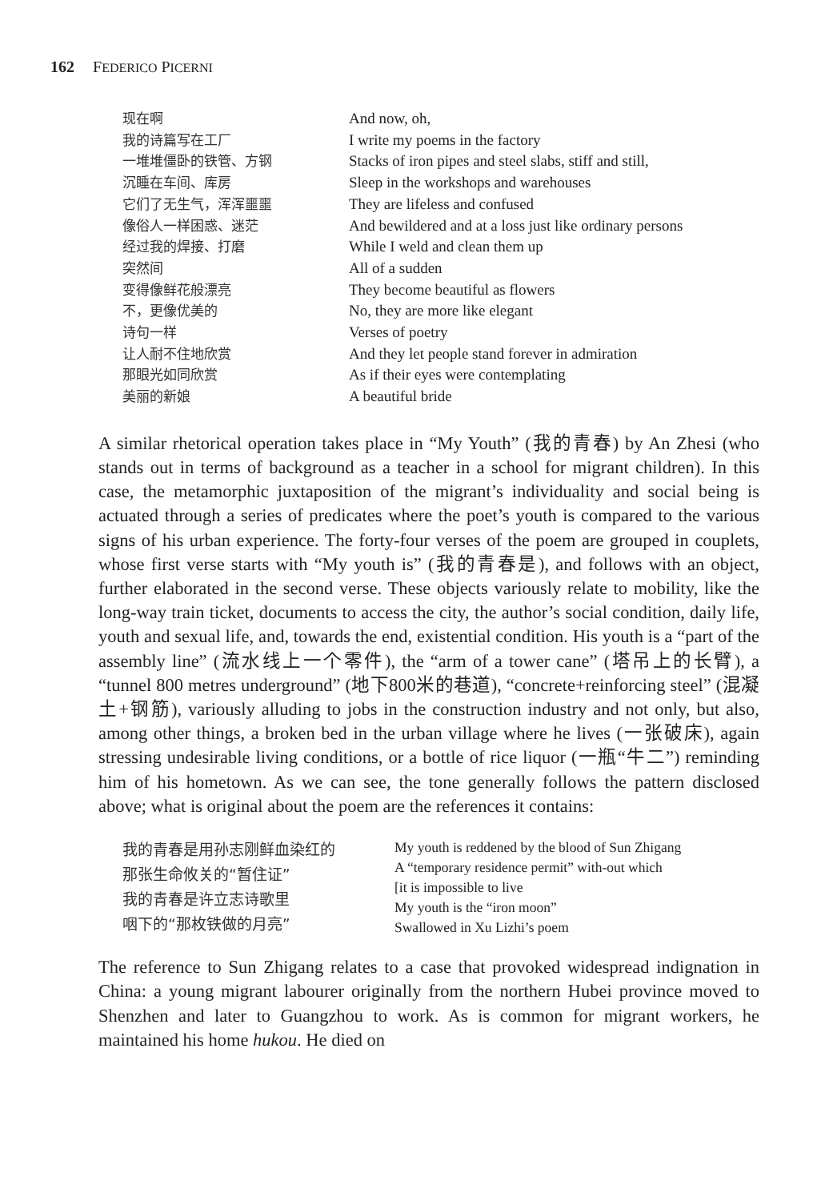162 FEDERICO PICERNI
现在啊
我的诗篇写在工厂
一堆堆僵卧的铁管、方钢
沉睡在车间、库房
它们了无生气，浑浑噩噩
像俗人一样困惑、迷茫
经过我的焊接、打磨
突然间
变得像鲜花般漂亮
不，更像优美的
诗句一样
让人耐不住地欣赏
那眼光如同欣赏
美丽的新娘
And now, oh,
I write my poems in the factory
Stacks of iron pipes and steel slabs, stiff and still,
Sleep in the workshops and warehouses
They are lifeless and confused
And bewildered and at a loss just like ordinary persons
While I weld and clean them up
All of a sudden
They become beautiful as flowers
No, they are more like elegant
Verses of poetry
And they let people stand forever in admiration
As if their eyes were contemplating
A beautiful bride
A similar rhetorical operation takes place in “My Youth” (我的青春) by An Zhesi (who stands out in terms of background as a teacher in a school for migrant children). In this case, the metamorphic juxtaposition of the migrant’s individuality and social being is actuated through a series of predicates where the poet’s youth is compared to the various signs of his urban experience. The forty-four verses of the poem are grouped in couplets, whose first verse starts with “My youth is” (我的青春是), and follows with an object, further elaborated in the second verse. These objects variously relate to mobility, like the long-way train ticket, documents to access the city, the author’s social condition, daily life, youth and sexual life, and, towards the end, existential condition. His youth is a “part of the assembly line” (流水线上一个零件), the “arm of a tower cane” (塔吊上的长臂), a “tunnel 800 metres underground” (地下800米的巷道), “concrete+reinforcing steel” (混凝土+钢筋), variously alluding to jobs in the construction industry and not only, but also, among other things, a broken bed in the urban village where he lives (一张破床), again stressing undesirable living conditions, or a bottle of rice liquor (一瓶“牛二”) reminding him of his hometown. As we can see, the tone generally follows the pattern disclosed above; what is original about the poem are the references it contains:
我的青春是用孙志刚鲜血染红的
那张生命攸关的“暂住证”
我的青春是许立志诗歌里
咽下的“那枚铁做的月亮”
My youth is reddened by the blood of Sun Zhigang
A “temporary residence permit” with-out which
[it is impossible to live
My youth is the “iron moon”
Swallowed in Xu Lizhi’s poem
The reference to Sun Zhigang relates to a case that provoked widespread indignation in China: a young migrant labourer originally from the northern Hubei province moved to Shenzhen and later to Guangzhou to work. As is common for migrant workers, he maintained his home hukou. He died on